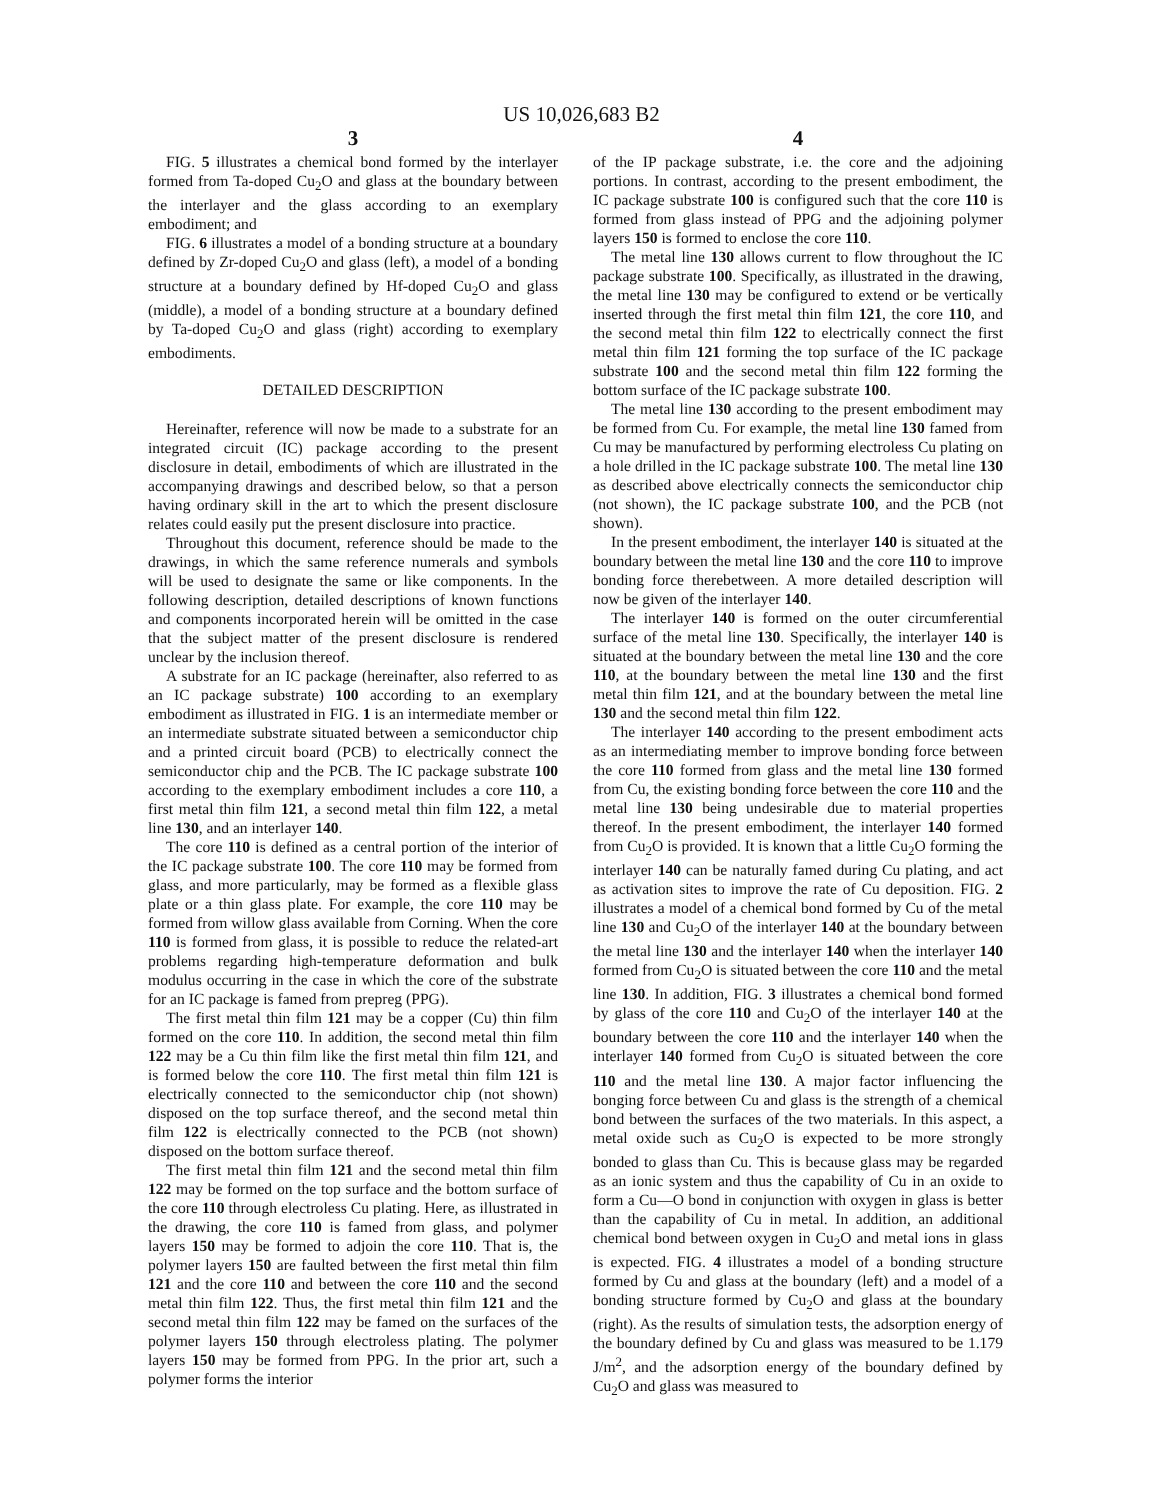US 10,026,683 B2
3
FIG. 5 illustrates a chemical bond formed by the interlayer formed from Ta-doped Cu<sub>2</sub>O and glass at the boundary between the interlayer and the glass according to an exemplary embodiment; and
FIG. 6 illustrates a model of a bonding structure at a boundary defined by Zr-doped Cu<sub>2</sub>O and glass (left), a model of a bonding structure at a boundary defined by Hf-doped Cu<sub>2</sub>O and glass (middle), a model of a bonding structure at a boundary defined by Ta-doped Cu<sub>2</sub>O and glass (right) according to exemplary embodiments.
DETAILED DESCRIPTION
Hereinafter, reference will now be made to a substrate for an integrated circuit (IC) package according to the present disclosure in detail, embodiments of which are illustrated in the accompanying drawings and described below, so that a person having ordinary skill in the art to which the present disclosure relates could easily put the present disclosure into practice.
Throughout this document, reference should be made to the drawings, in which the same reference numerals and symbols will be used to designate the same or like components. In the following description, detailed descriptions of known functions and components incorporated herein will be omitted in the case that the subject matter of the present disclosure is rendered unclear by the inclusion thereof.
A substrate for an IC package (hereinafter, also referred to as an IC package substrate) 100 according to an exemplary embodiment as illustrated in FIG. 1 is an intermediate member or an intermediate substrate situated between a semiconductor chip and a printed circuit board (PCB) to electrically connect the semiconductor chip and the PCB. The IC package substrate 100 according to the exemplary embodiment includes a core 110, a first metal thin film 121, a second metal thin film 122, a metal line 130, and an interlayer 140.
The core 110 is defined as a central portion of the interior of the IC package substrate 100. The core 110 may be formed from glass, and more particularly, may be formed as a flexible glass plate or a thin glass plate. For example, the core 110 may be formed from willow glass available from Corning. When the core 110 is formed from glass, it is possible to reduce the related-art problems regarding high-temperature deformation and bulk modulus occurring in the case in which the core of the substrate for an IC package is famed from prepreg (PPG).
The first metal thin film 121 may be a copper (Cu) thin film formed on the core 110. In addition, the second metal thin film 122 may be a Cu thin film like the first metal thin film 121, and is formed below the core 110. The first metal thin film 121 is electrically connected to the semiconductor chip (not shown) disposed on the top surface thereof, and the second metal thin film 122 is electrically connected to the PCB (not shown) disposed on the bottom surface thereof.
The first metal thin film 121 and the second metal thin film 122 may be formed on the top surface and the bottom surface of the core 110 through electroless Cu plating. Here, as illustrated in the drawing, the core 110 is famed from glass, and polymer layers 150 may be formed to adjoin the core 110. That is, the polymer layers 150 are faulted between the first metal thin film 121 and the core 110 and between the core 110 and the second metal thin film 122. Thus, the first metal thin film 121 and the second metal thin film 122 may be famed on the surfaces of the polymer layers 150 through electroless plating. The polymer layers 150 may be formed from PPG. In the prior art, such a polymer forms the interior
4
of the IP package substrate, i.e. the core and the adjoining portions. In contrast, according to the present embodiment, the IC package substrate 100 is configured such that the core 110 is formed from glass instead of PPG and the adjoining polymer layers 150 is formed to enclose the core 110.
The metal line 130 allows current to flow throughout the IC package substrate 100. Specifically, as illustrated in the drawing, the metal line 130 may be configured to extend or be vertically inserted through the first metal thin film 121, the core 110, and the second metal thin film 122 to electrically connect the first metal thin film 121 forming the top surface of the IC package substrate 100 and the second metal thin film 122 forming the bottom surface of the IC package substrate 100.
The metal line 130 according to the present embodiment may be formed from Cu. For example, the metal line 130 famed from Cu may be manufactured by performing electroless Cu plating on a hole drilled in the IC package substrate 100. The metal line 130 as described above electrically connects the semiconductor chip (not shown), the IC package substrate 100, and the PCB (not shown).
In the present embodiment, the interlayer 140 is situated at the boundary between the metal line 130 and the core 110 to improve bonding force therebetween. A more detailed description will now be given of the interlayer 140.
The interlayer 140 is formed on the outer circumferential surface of the metal line 130. Specifically, the interlayer 140 is situated at the boundary between the metal line 130 and the core 110, at the boundary between the metal line 130 and the first metal thin film 121, and at the boundary between the metal line 130 and the second metal thin film 122.
The interlayer 140 according to the present embodiment acts as an intermediating member to improve bonding force between the core 110 formed from glass and the metal line 130 formed from Cu, the existing bonding force between the core 110 and the metal line 130 being undesirable due to material properties thereof. In the present embodiment, the interlayer 140 formed from Cu<sub>2</sub>O is provided. It is known that a little Cu<sub>2</sub>O forming the interlayer 140 can be naturally famed during Cu plating, and act as activation sites to improve the rate of Cu deposition. FIG. 2 illustrates a model of a chemical bond formed by Cu of the metal line 130 and Cu<sub>2</sub>O of the interlayer 140 at the boundary between the metal line 130 and the interlayer 140 when the interlayer 140 formed from Cu<sub>2</sub>O is situated between the core 110 and the metal line 130. In addition, FIG. 3 illustrates a chemical bond formed by glass of the core 110 and Cu<sub>2</sub>O of the interlayer 140 at the boundary between the core 110 and the interlayer 140 when the interlayer 140 formed from Cu<sub>2</sub>O is situated between the core 110 and the metal line 130. A major factor influencing the bonging force between Cu and glass is the strength of a chemical bond between the surfaces of the two materials. In this aspect, a metal oxide such as Cu<sub>2</sub>O is expected to be more strongly bonded to glass than Cu. This is because glass may be regarded as an ionic system and thus the capability of Cu in an oxide to form a Cu—O bond in conjunction with oxygen in glass is better than the capability of Cu in metal. In addition, an additional chemical bond between oxygen in Cu<sub>2</sub>O and metal ions in glass is expected. FIG. 4 illustrates a model of a bonding structure formed by Cu and glass at the boundary (left) and a model of a bonding structure formed by Cu<sub>2</sub>O and glass at the boundary (right). As the results of simulation tests, the adsorption energy of the boundary defined by Cu and glass was measured to be 1.179 J/m<sup>2</sup>, and the adsorption energy of the boundary defined by Cu<sub>2</sub>O and glass was measured to